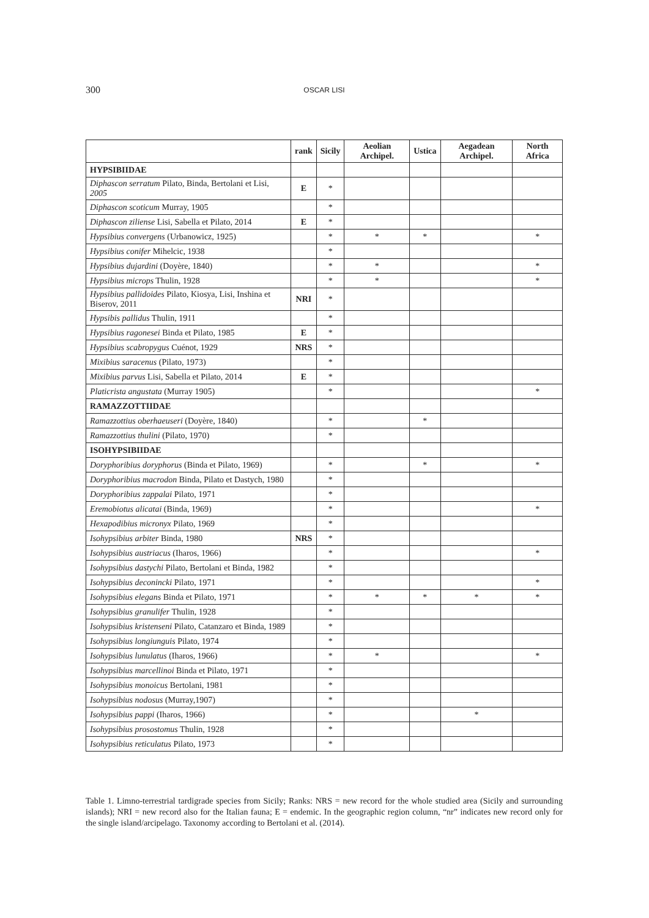300 OSCAR LISI
| | rank | Sicily | Aeolian Archipel. | Ustica | Aegadean Archipel. | North Africa |
| --- | --- | --- | --- | --- | --- | --- |
| HYPSIBIIDAE | | | | | | |
| Diphascon serratum Pilato, Binda, Bertolani et Lisi, 2005 | E | * | | | | |
| Diphascon scoticum Murray, 1905 | | * | | | | |
| Diphascon ziliense Lisi, Sabella et Pilato, 2014 | E | * | | | | |
| Hypsibius convergens (Urbanowicz, 1925) | | * | * | * | | * |
| Hypsibius conifer Mihelcic, 1938 | | * | | | | |
| Hypsibius dujardini (Doyère, 1840) | | * | * | | | * |
| Hypsibius microps Thulin, 1928 | | * | * | | | * |
| Hypsibius pallidoides Pilato, Kiosya, Lisi, Inshina et Biserov, 2011 | NRI | * | | | | |
| Hypsibis pallidus Thulin, 1911 | | * | | | | |
| Hypsibius ragonesei Binda et Pilato, 1985 | E | * | | | | |
| Hypsibius scabropygus Cuénot, 1929 | NRS | * | | | | |
| Mixibius saracenus (Pilato, 1973) | | * | | | | |
| Mixibius parvus Lisi, Sabella et Pilato, 2014 | E | * | | | | |
| Platicrista angustata (Murray 1905) | | * | | | | * |
| RAMAZZOTTIIDAE | | | | | | |
| Ramazzottius oberhaeuseri (Doyère, 1840) | | * | | * | | |
| Ramazzottius thulini (Pilato, 1970) | | * | | | | |
| ISOHYPSIBIIDAE | | | | | | |
| Doryphoribius doryphorus (Binda et Pilato, 1969) | | * | | * | | * |
| Doryphoribius macrodon Binda, Pilato et Dastych, 1980 | | * | | | | |
| Doryphoribius zappalai Pilato, 1971 | | * | | | | |
| Eremobiotus alicatai (Binda, 1969) | | * | | | | * |
| Hexapodibius micronyx Pilato, 1969 | | * | | | | |
| Isohypsibius arbiter Binda, 1980 | NRS | * | | | | |
| Isohypsibius austriacus (Iharos, 1966) | | * | | | | * |
| Isohypsibius dastychi Pilato, Bertolani et Binda, 1982 | | * | | | | |
| Isohypsibius deconincki Pilato, 1971 | | * | | | | * |
| Isohypsibius elegans Binda et Pilato, 1971 | | * | * | * | * | * |
| Isohypsibius granulifer Thulin, 1928 | | * | | | | |
| Isohypsibius kristenseni Pilato, Catanzaro et Binda, 1989 | | * | | | | |
| Isohypsibius longiunguis Pilato, 1974 | | * | | | | |
| Isohypsibius lunulatus (Iharos, 1966) | | * | * | | | * |
| Isohypsibius marcellinoi Binda et Pilato, 1971 | | * | | | | |
| Isohypsibius monoicus Bertolani, 1981 | | * | | | | |
| Isohypsibius nodosus (Murray,1907) | | * | | | | |
| Isohypsibius pappi (Iharos, 1966) | | * | | | * | |
| Isohypsibius prosostomus Thulin, 1928 | | * | | | | |
| Isohypsibius reticulatus Pilato, 1973 | | * | | | | |
Table 1. Limno-terrestrial tardigrade species from Sicily; Ranks: NRS = new record for the whole studied area (Sicily and surrounding islands); NRI = new record also for the Italian fauna; E = endemic. In the geographic region column, “nr” indicates new record only for the single island/arcipelago. Taxonomy according to Bertolani et al. (2014).